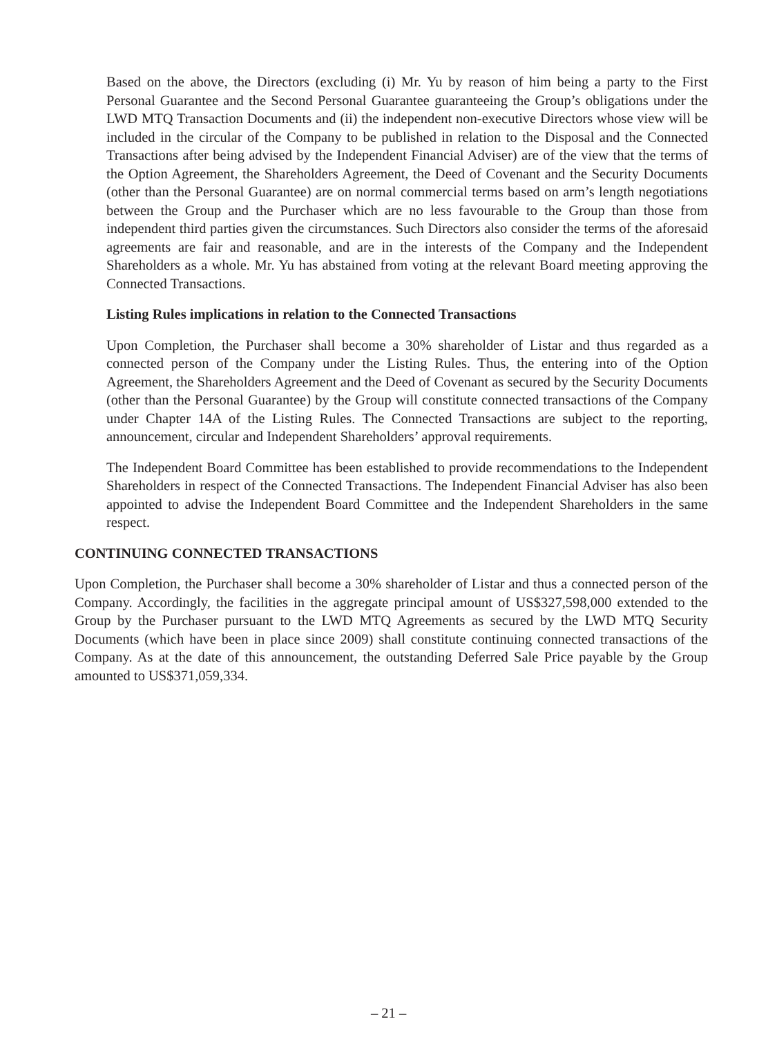Based on the above, the Directors (excluding (i) Mr. Yu by reason of him being a party to the First Personal Guarantee and the Second Personal Guarantee guaranteeing the Group’s obligations under the LWD MTQ Transaction Documents and (ii) the independent non-executive Directors whose view will be included in the circular of the Company to be published in relation to the Disposal and the Connected Transactions after being advised by the Independent Financial Adviser) are of the view that the terms of the Option Agreement, the Shareholders Agreement, the Deed of Covenant and the Security Documents (other than the Personal Guarantee) are on normal commercial terms based on arm’s length negotiations between the Group and the Purchaser which are no less favourable to the Group than those from independent third parties given the circumstances. Such Directors also consider the terms of the aforesaid agreements are fair and reasonable, and are in the interests of the Company and the Independent Shareholders as a whole. Mr. Yu has abstained from voting at the relevant Board meeting approving the Connected Transactions.
Listing Rules implications in relation to the Connected Transactions
Upon Completion, the Purchaser shall become a 30% shareholder of Listar and thus regarded as a connected person of the Company under the Listing Rules. Thus, the entering into of the Option Agreement, the Shareholders Agreement and the Deed of Covenant as secured by the Security Documents (other than the Personal Guarantee) by the Group will constitute connected transactions of the Company under Chapter 14A of the Listing Rules. The Connected Transactions are subject to the reporting, announcement, circular and Independent Shareholders’ approval requirements.
The Independent Board Committee has been established to provide recommendations to the Independent Shareholders in respect of the Connected Transactions. The Independent Financial Adviser has also been appointed to advise the Independent Board Committee and the Independent Shareholders in the same respect.
CONTINUING CONNECTED TRANSACTIONS
Upon Completion, the Purchaser shall become a 30% shareholder of Listar and thus a connected person of the Company. Accordingly, the facilities in the aggregate principal amount of US$327,598,000 extended to the Group by the Purchaser pursuant to the LWD MTQ Agreements as secured by the LWD MTQ Security Documents (which have been in place since 2009) shall constitute continuing connected transactions of the Company. As at the date of this announcement, the outstanding Deferred Sale Price payable by the Group amounted to US$371,059,334.
– 21 –